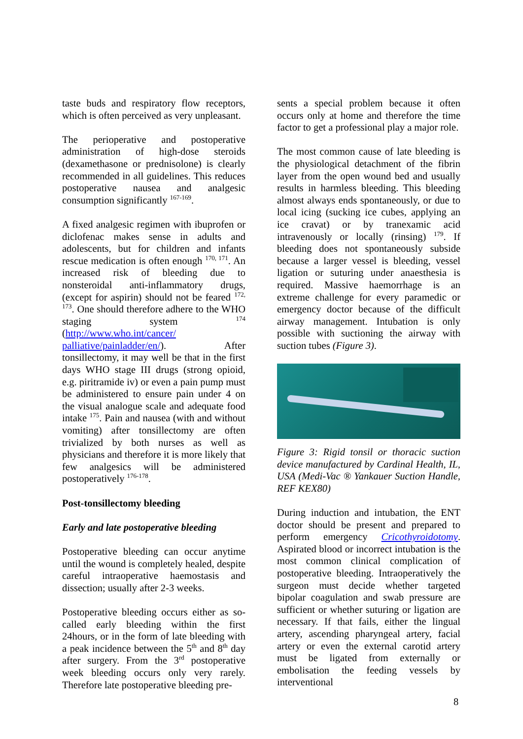taste buds and respiratory flow receptors, which is often perceived as very unpleasant.
The perioperative and postoperative administration of high-dose steroids (dexamethasone or prednisolone) is clearly recommended in all guidelines. This reduces postoperative nausea and analgesic consumption significantly <sup>167-169</sup>.
A fixed analgesic regimen with ibuprofen or diclofenac makes sense in adults and adolescents, but for children and infants rescue medication is often enough <sup>170, 171</sup>. An increased risk of bleeding due to nonsteroidal anti-inflammatory drugs, (except for aspirin) should not be feared <sup>172, 173</sup>. One should therefore adhere to the WHO staging system <sup>174</sup> (http://www.who.int/cancer/ palliative/painladder/en/). After tonsillectomy, it may well be that in the first days WHO stage III drugs (strong opioid, e.g. piritramide iv) or even a pain pump must be administered to ensure pain under 4 on the visual analogue scale and adequate food intake <sup>175</sup>. Pain and nausea (with and without vomiting) after tonsillectomy are often trivialized by both nurses as well as physicians and therefore it is more likely that few analgesics will be administered postoperatively <sup>176-178</sup>.
Post-tonsillectomy bleeding
Early and late postoperative bleeding
Postoperative bleeding can occur anytime until the wound is completely healed, despite careful intraoperative haemostasis and dissection; usually after 2-3 weeks.
Postoperative bleeding occurs either as so-called early bleeding within the first 24hours, or in the form of late bleeding with a peak incidence between the 5<sup>th</sup> and 8<sup>th</sup> day after surgery. From the 3<sup>rd</sup> postoperative week bleeding occurs only very rarely. Therefore late postoperative bleeding pre-
sents a special problem because it often occurs only at home and therefore the time factor to get a professional play a major role.
The most common cause of late bleeding is the physiological detachment of the fibrin layer from the open wound bed and usually results in harmless bleeding. This bleeding almost always ends spontaneously, or due to local icing (sucking ice cubes, applying an ice cravat) or by tranexamic acid intravenously or locally (rinsing) <sup>179</sup>. If bleeding does not spontaneously subside because a larger vessel is bleeding, vessel ligation or suturing under anaesthesia is required. Massive haemorrhage is an extreme challenge for every paramedic or emergency doctor because of the difficult airway management. Intubation is only possible with suctioning the airway with suction tubes (Figure 3).
Figure 3: Rigid tonsil or thoracic suction device manufactured by Cardinal Health, IL, USA (Medi-Vac ® Yankauer Suction Handle, REF KEX80)
During induction and intubation, the ENT doctor should be present and prepared to perform emergency Cricothyroidotomy. Aspirated blood or incorrect intubation is the most common clinical complication of postoperative bleeding. Intraoperatively the surgeon must decide whether targeted bipolar coagulation and swab pressure are sufficient or whether suturing or ligation are necessary. If that fails, either the lingual artery, ascending pharyngeal artery, facial artery or even the external carotid artery must be ligated from externally or embolisation the feeding vessels by interventional
8